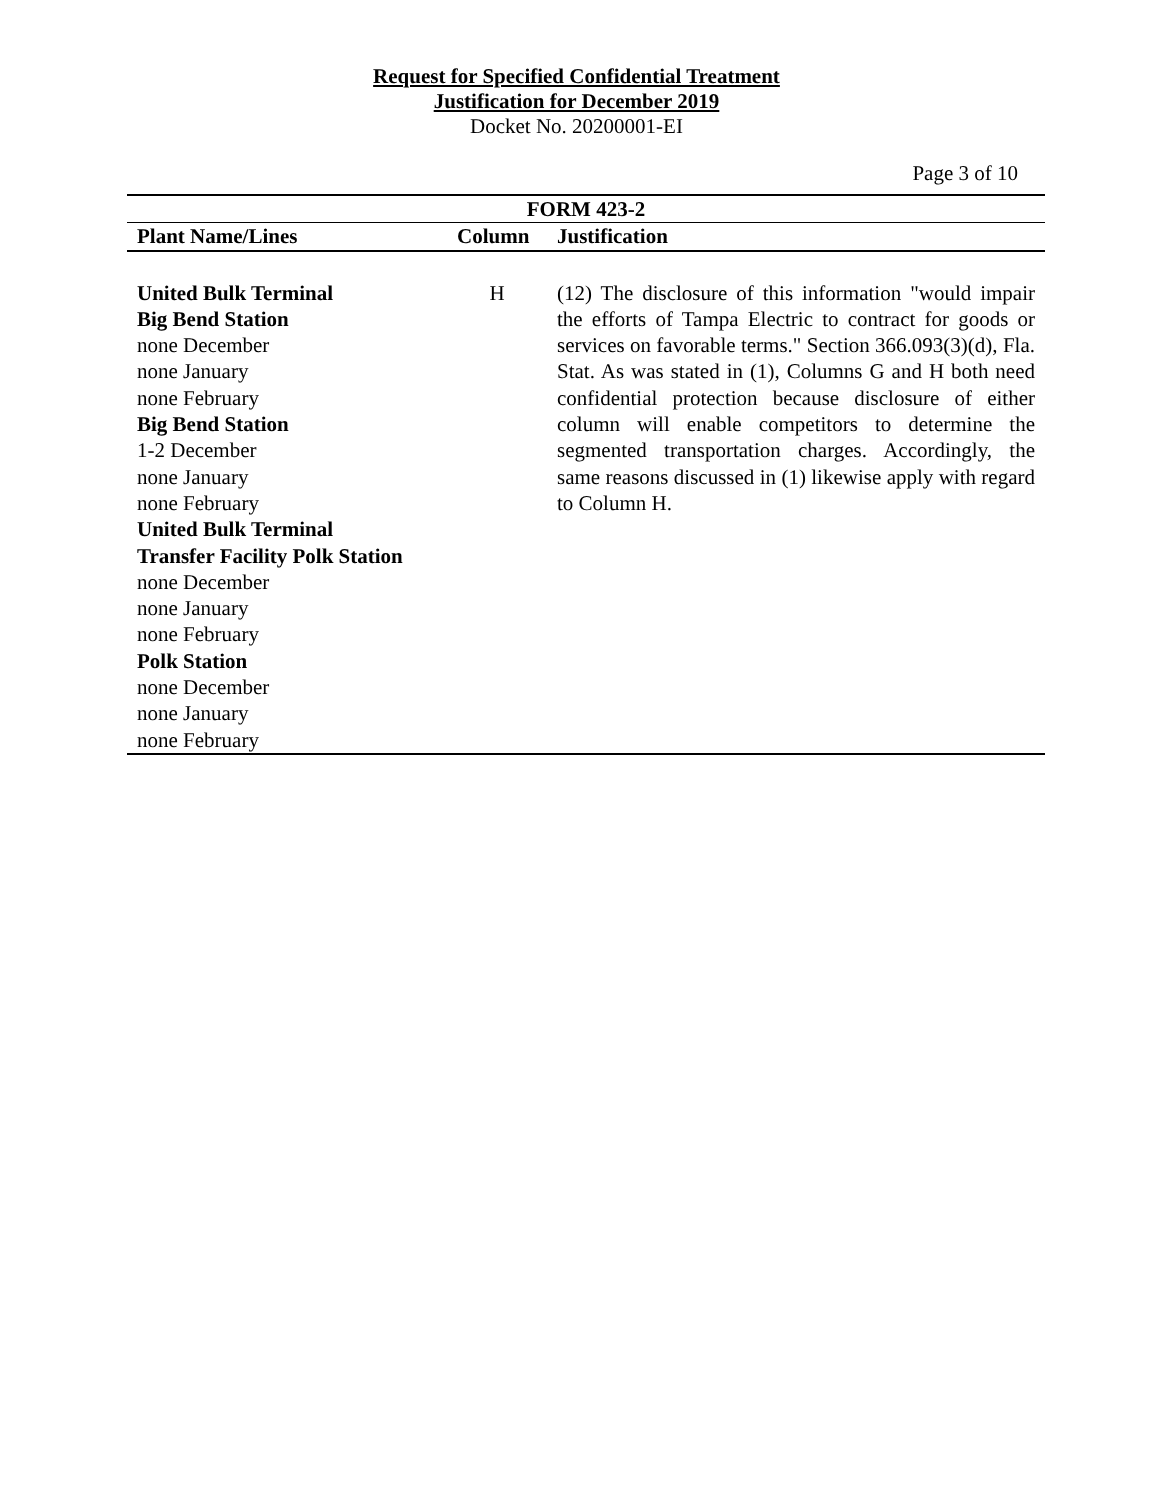Request for Specified Confidential Treatment
Justification for December 2019
Docket No. 20200001-EI
Page 3 of 10
| FORM 423-2 | | |
| --- | --- | --- |
| Plant Name/Lines | Column | Justification |
| United Bulk Terminal Big Bend Station none December none January none February Big Bend Station 1-2 December none January none February United Bulk Terminal Transfer Facility Polk Station none December none January none February Polk Station none December none January none February | H | (12) The disclosure of this information "would impair the efforts of Tampa Electric to contract for goods or services on favorable terms." Section 366.093(3)(d), Fla. Stat. As was stated in (1), Columns G and H both need confidential protection because disclosure of either column will enable competitors to determine the segmented transportation charges. Accordingly, the same reasons discussed in (1) likewise apply with regard to Column H. |